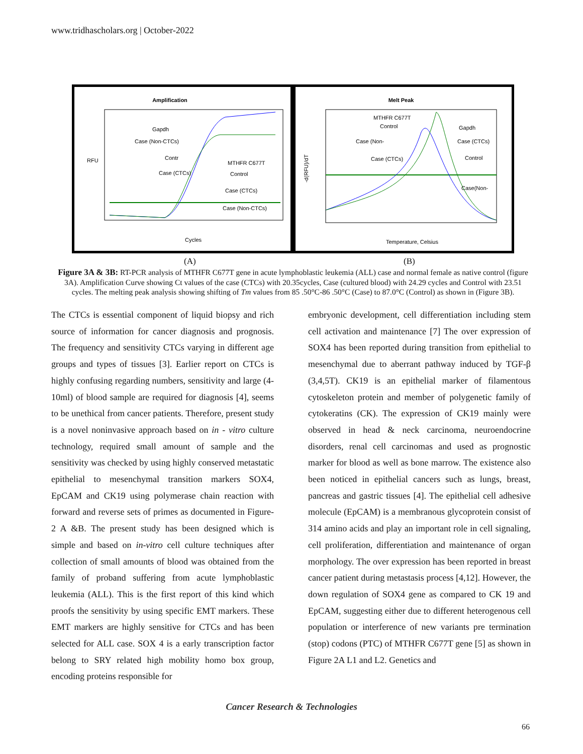www.tridhascholars.org | October-2022
Amplification
RFU
Cycles
Gapdh
Case (Non-CTCs)
Contr
MTHFR C677T
Case (CTCs)
Control
Case (CTCs)
Case (Non-CTCs)
Melt Peak
-d(RFU)/dT
Temperature, Celsius
MTHFR C677T
Control
Case (Non-
Case (CTCs)
Gapdh
Case (CTCs)
Control
Case(Non-
(A) (B)
Figure 3A & 3B: RT-PCR analysis of MTHFR C677T gene in acute lymphoblastic leukemia (ALL) case and normal female as native control (figure 3A). Amplification Curve showing Ct values of the case (CTCs) with 20.35cycles, Case (cultured blood) with 24.29 cycles and Control with 23.51 cycles. The melting peak analysis showing shifting of Tm values from 85 .50°C-86 .50°C (Case) to 87.0°C (Control) as shown in (Figure 3B).
The CTCs is essential component of liquid biopsy and rich source of information for cancer diagnosis and prognosis. The frequency and sensitivity CTCs varying in different age groups and types of tissues [3]. Earlier report on CTCs is highly confusing regarding numbers, sensitivity and large (4-10ml) of blood sample are required for diagnosis [4], seems to be unethical from cancer patients. Therefore, present study is a novel noninvasive approach based on in - vitro culture technology, required small amount of sample and the sensitivity was checked by using highly conserved metastatic epithelial to mesenchymal transition markers SOX4, EpCAM and CK19 using polymerase chain reaction with forward and reverse sets of primes as documented in Figure-2 A &B. The present study has been designed which is simple and based on in-vitro cell culture techniques after collection of small amounts of blood was obtained from the family of proband suffering from acute lymphoblastic leukemia (ALL). This is the first report of this kind which proofs the sensitivity by using specific EMT markers. These EMT markers are highly sensitive for CTCs and has been selected for ALL case. SOX 4 is a early transcription factor belong to SRY related high mobility homo box group, encoding proteins responsible for
embryonic development, cell differentiation including stem cell activation and maintenance [7] The over expression of SOX4 has been reported during transition from epithelial to mesenchymal due to aberrant pathway induced by TGF-β (3,4,5T). CK19 is an epithelial marker of filamentous cytoskeleton protein and member of polygenetic family of cytokeratins (CK). The expression of CK19 mainly were observed in head & neck carcinoma, neuroendocrine disorders, renal cell carcinomas and used as prognostic marker for blood as well as bone marrow. The existence also been noticed in epithelial cancers such as lungs, breast, pancreas and gastric tissues [4]. The epithelial cell adhesive molecule (EpCAM) is a membranous glycoprotein consist of 314 amino acids and play an important role in cell signaling, cell proliferation, differentiation and maintenance of organ morphology. The over expression has been reported in breast cancer patient during metastasis process [4,12]. However, the down regulation of SOX4 gene as compared to CK 19 and EpCAM, suggesting either due to different heterogenous cell population or interference of new variants pre termination (stop) codons (PTC) of MTHFR C677T gene [5] as shown in Figure 2A L1 and L2. Genetics and
Cancer Research & Technologies
66